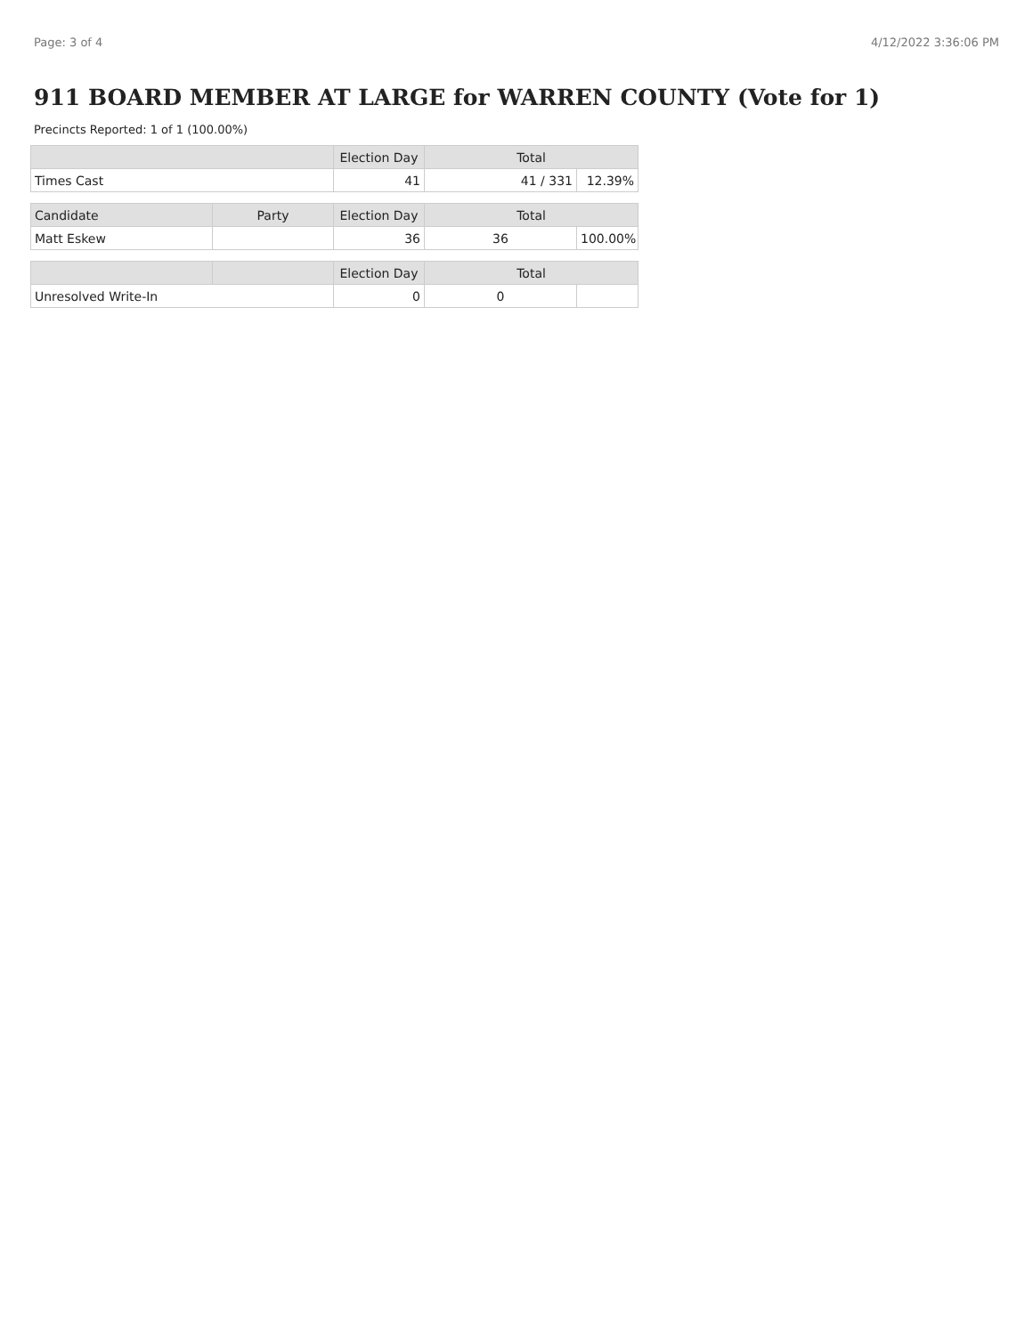Page: 3 of 4 4/12/2022 3:36:06 PM
911 BOARD MEMBER AT LARGE for WARREN COUNTY (Vote for 1)
Precincts Reported: 1 of 1 (100.00%)
| | | Election Day | Total | |
| --- | --- | --- | --- | --- |
| Times Cast | | 41 | 41 / 331 | 12.39% |
| Candidate | Party | Election Day | Total | |
| Matt Eskew | | 36 | 36 | 100.00% |
| | | Election Day | Total | |
| Unresolved Write-In | | 0 | 0 | |